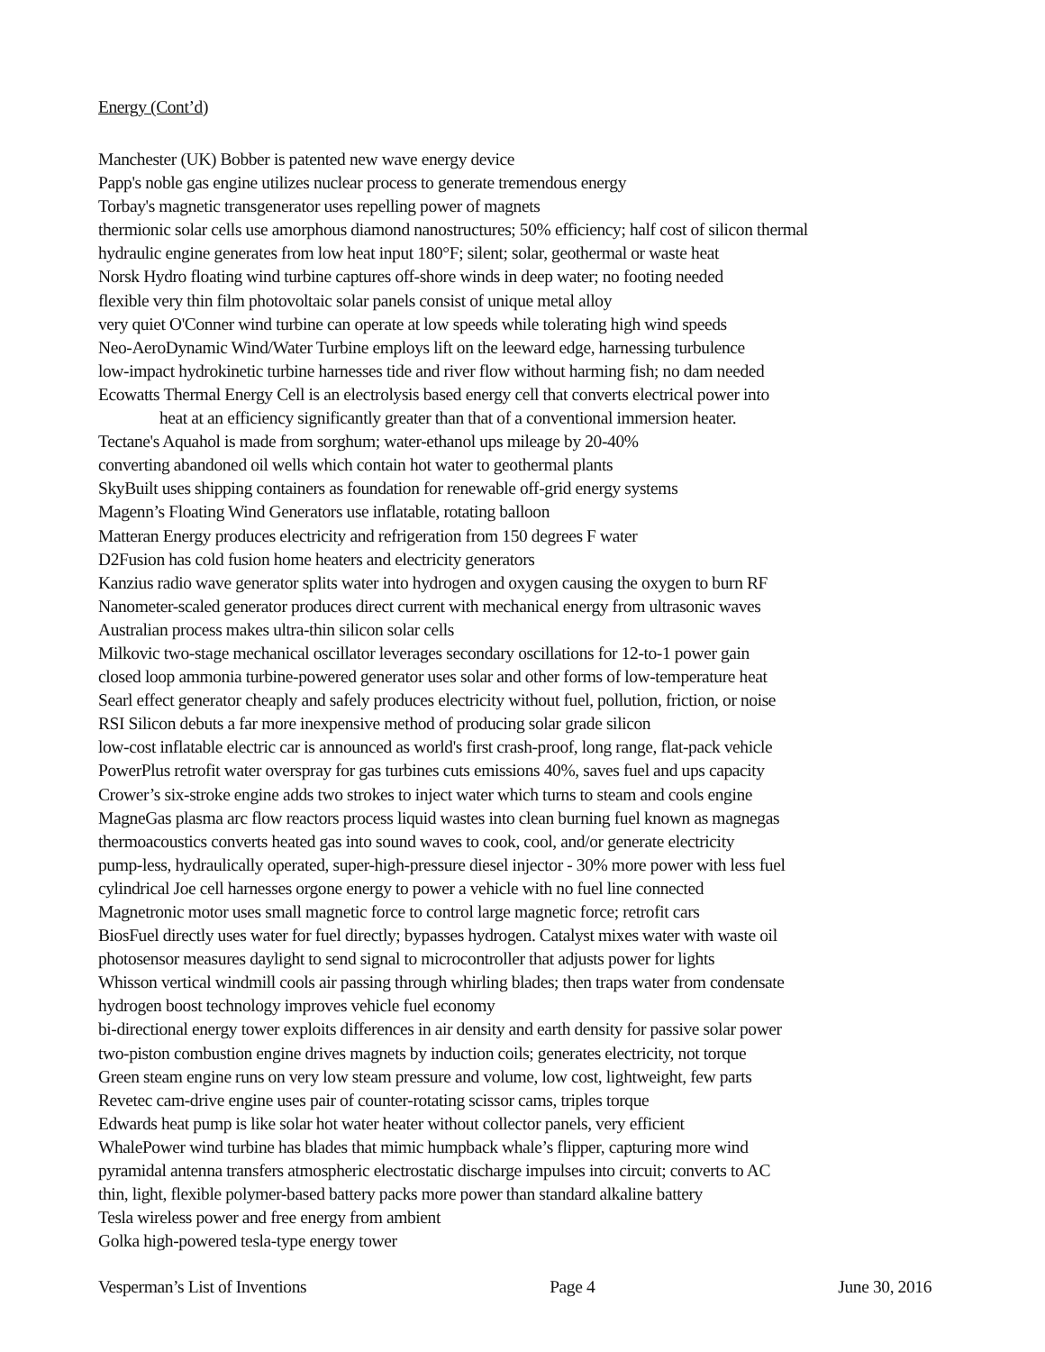Energy (Cont’d)
Manchester (UK) Bobber is patented new wave energy device
Papp's noble gas engine utilizes nuclear process to generate tremendous energy
Torbay's magnetic transgenerator uses repelling power of magnets
thermionic solar cells use amorphous diamond nanostructures; 50% efficiency; half cost of silicon thermal
hydraulic engine generates from low heat input 180°F; silent; solar, geothermal or waste heat
Norsk Hydro floating wind turbine captures off-shore winds in deep water; no footing needed
flexible very thin film photovoltaic solar panels consist of unique metal alloy
very quiet O'Conner wind turbine can operate at low speeds while tolerating high wind speeds
Neo-AeroDynamic Wind/Water Turbine employs lift on the leeward edge, harnessing turbulence
low-impact hydrokinetic turbine harnesses tide and river flow without harming fish; no dam needed
Ecowatts Thermal Energy Cell is an electrolysis based energy cell that converts electrical power into
heat at an efficiency significantly greater than that of a conventional immersion heater.
Tectane's Aquahol is made from sorghum; water-ethanol ups mileage by 20-40%
converting abandoned oil wells which contain hot water to geothermal plants
SkyBuilt uses shipping containers as foundation for renewable off-grid energy systems
Magenn’s Floating Wind Generators use inflatable, rotating balloon
Matteran Energy produces electricity and refrigeration from 150 degrees F water
D2Fusion has cold fusion home heaters and electricity generators
Kanzius radio wave generator splits water into hydrogen and oxygen causing the oxygen to burn RF
Nanometer-scaled generator produces direct current with mechanical energy from ultrasonic waves
Australian process makes ultra-thin silicon solar cells
Milkovic two-stage mechanical oscillator leverages secondary oscillations for 12-to-1 power gain
closed loop ammonia turbine-powered generator uses solar and other forms of low-temperature heat
Searl effect generator cheaply and safely produces electricity without fuel, pollution, friction, or noise
RSI Silicon debuts a far more inexpensive method of producing solar grade silicon
low-cost inflatable electric car is announced as world's first crash-proof, long range, flat-pack vehicle
PowerPlus retrofit water overspray for gas turbines cuts emissions 40%, saves fuel and ups capacity
Crower’s six-stroke engine adds two strokes to inject water which turns to steam and cools engine
MagneGas plasma arc flow reactors process liquid wastes into clean burning fuel known as magnegas
thermoacoustics converts heated gas into sound waves to cook, cool, and/or generate electricity
pump-less, hydraulically operated, super-high-pressure diesel injector - 30% more power with less fuel
cylindrical Joe cell harnesses orgone energy to power a vehicle with no fuel line connected
Magnetronic motor uses small magnetic force to control large magnetic force; retrofit cars
BiosFuel directly uses water for fuel directly; bypasses hydrogen. Catalyst mixes water with waste oil
photosensor measures daylight to send signal to microcontroller that adjusts power for lights
Whisson vertical windmill cools air passing through whirling blades; then traps water from condensate
hydrogen boost technology improves vehicle fuel economy
bi-directional energy tower exploits differences in air density and earth density for passive solar power
two-piston combustion engine drives magnets by induction coils; generates electricity, not torque
Green steam engine runs on very low steam pressure and volume, low cost, lightweight, few parts
Revetec cam-drive engine uses pair of counter-rotating scissor cams, triples torque
Edwards heat pump is like solar hot water heater without collector panels, very efficient
WhalePower wind turbine has blades that mimic humpback whale’s flipper, capturing more wind
pyramidal antenna transfers atmospheric electrostatic discharge impulses into circuit; converts to AC
thin, light, flexible polymer-based battery packs more power than standard alkaline battery
Tesla wireless power and free energy from ambient
Golka high-powered tesla-type energy tower
Vesperman’s List of Inventions Page 4 June 30, 2016